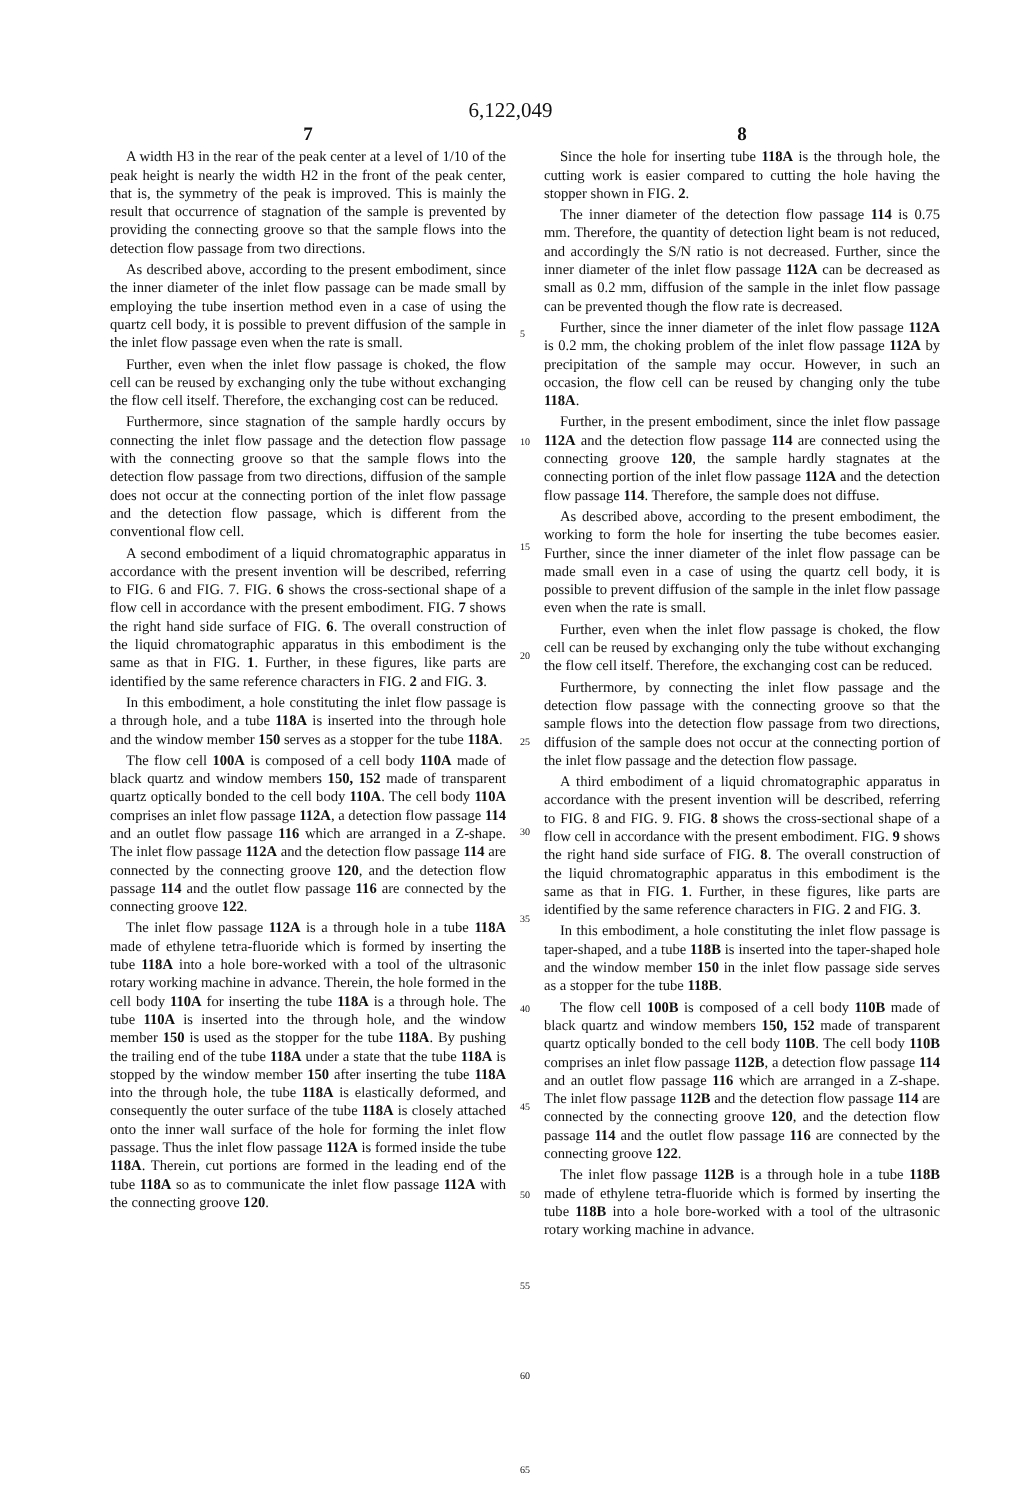6,122,049
7
A width H3 in the rear of the peak center at a level of 1/10 of the peak height is nearly the width H2 in the front of the peak center, that is, the symmetry of the peak is improved. This is mainly the result that occurrence of stagnation of the sample is prevented by providing the connecting groove so that the sample flows into the detection flow passage from two directions.
As described above, according to the present embodiment, since the inner diameter of the inlet flow passage can be made small by employing the tube insertion method even in a case of using the quartz cell body, it is possible to prevent diffusion of the sample in the inlet flow passage even when the rate is small.
Further, even when the inlet flow passage is choked, the flow cell can be reused by exchanging only the tube without exchanging the flow cell itself. Therefore, the exchanging cost can be reduced.
Furthermore, since stagnation of the sample hardly occurs by connecting the inlet flow passage and the detection flow passage with the connecting groove so that the sample flows into the detection flow passage from two directions, diffusion of the sample does not occur at the connecting portion of the inlet flow passage and the detection flow passage, which is different from the conventional flow cell.
A second embodiment of a liquid chromatographic apparatus in accordance with the present invention will be described, referring to FIG. 6 and FIG. 7. FIG. 6 shows the cross-sectional shape of a flow cell in accordance with the present embodiment. FIG. 7 shows the right hand side surface of FIG. 6. The overall construction of the liquid chromatographic apparatus in this embodiment is the same as that in FIG. 1. Further, in these figures, like parts are identified by the same reference characters in FIG. 2 and FIG. 3.
In this embodiment, a hole constituting the inlet flow passage is a through hole, and a tube 118A is inserted into the through hole and the window member 150 serves as a stopper for the tube 118A.
The flow cell 100A is composed of a cell body 110A made of black quartz and window members 150, 152 made of transparent quartz optically bonded to the cell body 110A. The cell body 110A comprises an inlet flow passage 112A, a detection flow passage 114 and an outlet flow passage 116 which are arranged in a Z-shape. The inlet flow passage 112A and the detection flow passage 114 are connected by the connecting groove 120, and the detection flow passage 114 and the outlet flow passage 116 are connected by the connecting groove 122.
The inlet flow passage 112A is a through hole in a tube 118A made of ethylene tetra-fluoride which is formed by inserting the tube 118A into a hole bore-worked with a tool of the ultrasonic rotary working machine in advance. Therein, the hole formed in the cell body 110A for inserting the tube 118A is a through hole. The tube 110A is inserted into the through hole, and the window member 150 is used as the stopper for the tube 118A. By pushing the trailing end of the tube 118A under a state that the tube 118A is stopped by the window member 150 after inserting the tube 118A into the through hole, the tube 118A is elastically deformed, and consequently the outer surface of the tube 118A is closely attached onto the inner wall surface of the hole for forming the inlet flow passage. Thus the inlet flow passage 112A is formed inside the tube 118A. Therein, cut portions are formed in the leading end of the tube 118A so as to communicate the inlet flow passage 112A with the connecting groove 120.
5
10
15
20
25
30
35
40
45
50
55
60
65
8
Since the hole for inserting tube 118A is the through hole, the cutting work is easier compared to cutting the hole having the stopper shown in FIG. 2.
The inner diameter of the detection flow passage 114 is 0.75 mm. Therefore, the quantity of detection light beam is not reduced, and accordingly the S/N ratio is not decreased. Further, since the inner diameter of the inlet flow passage 112A can be decreased as small as 0.2 mm, diffusion of the sample in the inlet flow passage can be prevented though the flow rate is decreased.
Further, since the inner diameter of the inlet flow passage 112A is 0.2 mm, the choking problem of the inlet flow passage 112A by precipitation of the sample may occur. However, in such an occasion, the flow cell can be reused by changing only the tube 118A.
Further, in the present embodiment, since the inlet flow passage 112A and the detection flow passage 114 are connected using the connecting groove 120, the sample hardly stagnates at the connecting portion of the inlet flow passage 112A and the detection flow passage 114. Therefore, the sample does not diffuse.
As described above, according to the present embodiment, the working to form the hole for inserting the tube becomes easier. Further, since the inner diameter of the inlet flow passage can be made small even in a case of using the quartz cell body, it is possible to prevent diffusion of the sample in the inlet flow passage even when the rate is small.
Further, even when the inlet flow passage is choked, the flow cell can be reused by exchanging only the tube without exchanging the flow cell itself. Therefore, the exchanging cost can be reduced.
Furthermore, by connecting the inlet flow passage and the detection flow passage with the connecting groove so that the sample flows into the detection flow passage from two directions, diffusion of the sample does not occur at the connecting portion of the inlet flow passage and the detection flow passage.
A third embodiment of a liquid chromatographic apparatus in accordance with the present invention will be described, referring to FIG. 8 and FIG. 9. FIG. 8 shows the cross-sectional shape of a flow cell in accordance with the present embodiment. FIG. 9 shows the right hand side surface of FIG. 8. The overall construction of the liquid chromatographic apparatus in this embodiment is the same as that in FIG. 1. Further, in these figures, like parts are identified by the same reference characters in FIG. 2 and FIG. 3.
In this embodiment, a hole constituting the inlet flow passage is taper-shaped, and a tube 118B is inserted into the taper-shaped hole and the window member 150 in the inlet flow passage side serves as a stopper for the tube 118B.
The flow cell 100B is composed of a cell body 110B made of black quartz and window members 150, 152 made of transparent quartz optically bonded to the cell body 110B. The cell body 110B comprises an inlet flow passage 112B, a detection flow passage 114 and an outlet flow passage 116 which are arranged in a Z-shape. The inlet flow passage 112B and the detection flow passage 114 are connected by the connecting groove 120, and the detection flow passage 114 and the outlet flow passage 116 are connected by the connecting groove 122.
The inlet flow passage 112B is a through hole in a tube 118B made of ethylene tetra-fluoride which is formed by inserting the tube 118B into a hole bore-worked with a tool of the ultrasonic rotary working machine in advance.